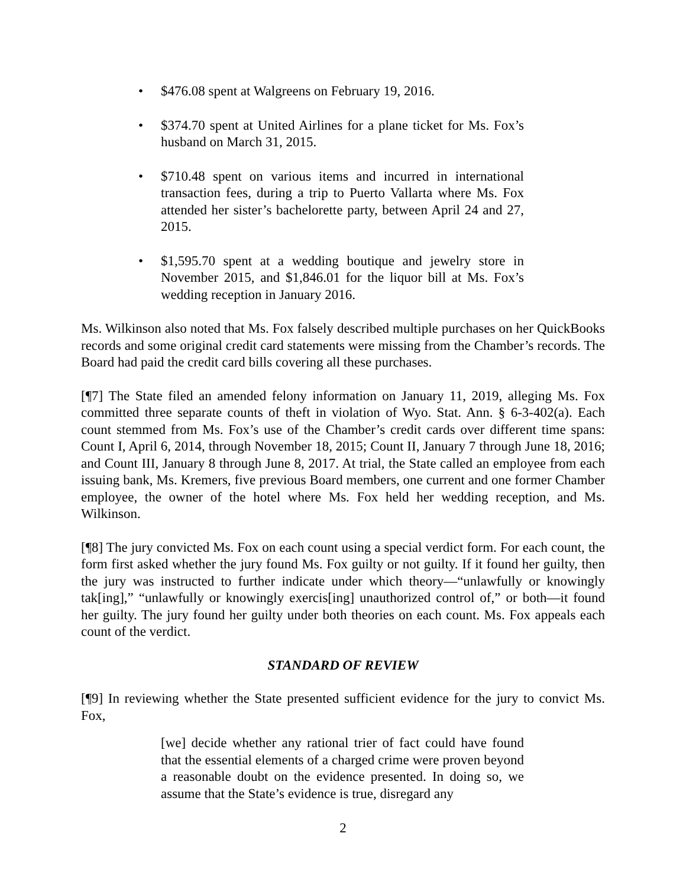• $476.08 spent at Walgreens on February 19, 2016.
• $374.70 spent at United Airlines for a plane ticket for Ms. Fox’s husband on March 31, 2015.
• $710.48 spent on various items and incurred in international transaction fees, during a trip to Puerto Vallarta where Ms. Fox attended her sister’s bachelorette party, between April 24 and 27, 2015.
• $1,595.70 spent at a wedding boutique and jewelry store in November 2015, and $1,846.01 for the liquor bill at Ms. Fox’s wedding reception in January 2016.
Ms. Wilkinson also noted that Ms. Fox falsely described multiple purchases on her QuickBooks records and some original credit card statements were missing from the Chamber’s records. The Board had paid the credit card bills covering all these purchases.
[¶7] The State filed an amended felony information on January 11, 2019, alleging Ms. Fox committed three separate counts of theft in violation of Wyo. Stat. Ann. § 6-3-402(a). Each count stemmed from Ms. Fox’s use of the Chamber’s credit cards over different time spans: Count I, April 6, 2014, through November 18, 2015; Count II, January 7 through June 18, 2016; and Count III, January 8 through June 8, 2017. At trial, the State called an employee from each issuing bank, Ms. Kremers, five previous Board members, one current and one former Chamber employee, the owner of the hotel where Ms. Fox held her wedding reception, and Ms. Wilkinson.
[¶8] The jury convicted Ms. Fox on each count using a special verdict form. For each count, the form first asked whether the jury found Ms. Fox guilty or not guilty. If it found her guilty, then the jury was instructed to further indicate under which theory—“unlawfully or knowingly tak[ing],” “unlawfully or knowingly exercis[ing] unauthorized control of,” or both—it found her guilty. The jury found her guilty under both theories on each count. Ms. Fox appeals each count of the verdict.
STANDARD OF REVIEW
[¶9] In reviewing whether the State presented sufficient evidence for the jury to convict Ms. Fox,
[we] decide whether any rational trier of fact could have found that the essential elements of a charged crime were proven beyond a reasonable doubt on the evidence presented. In doing so, we assume that the State’s evidence is true, disregard any
2